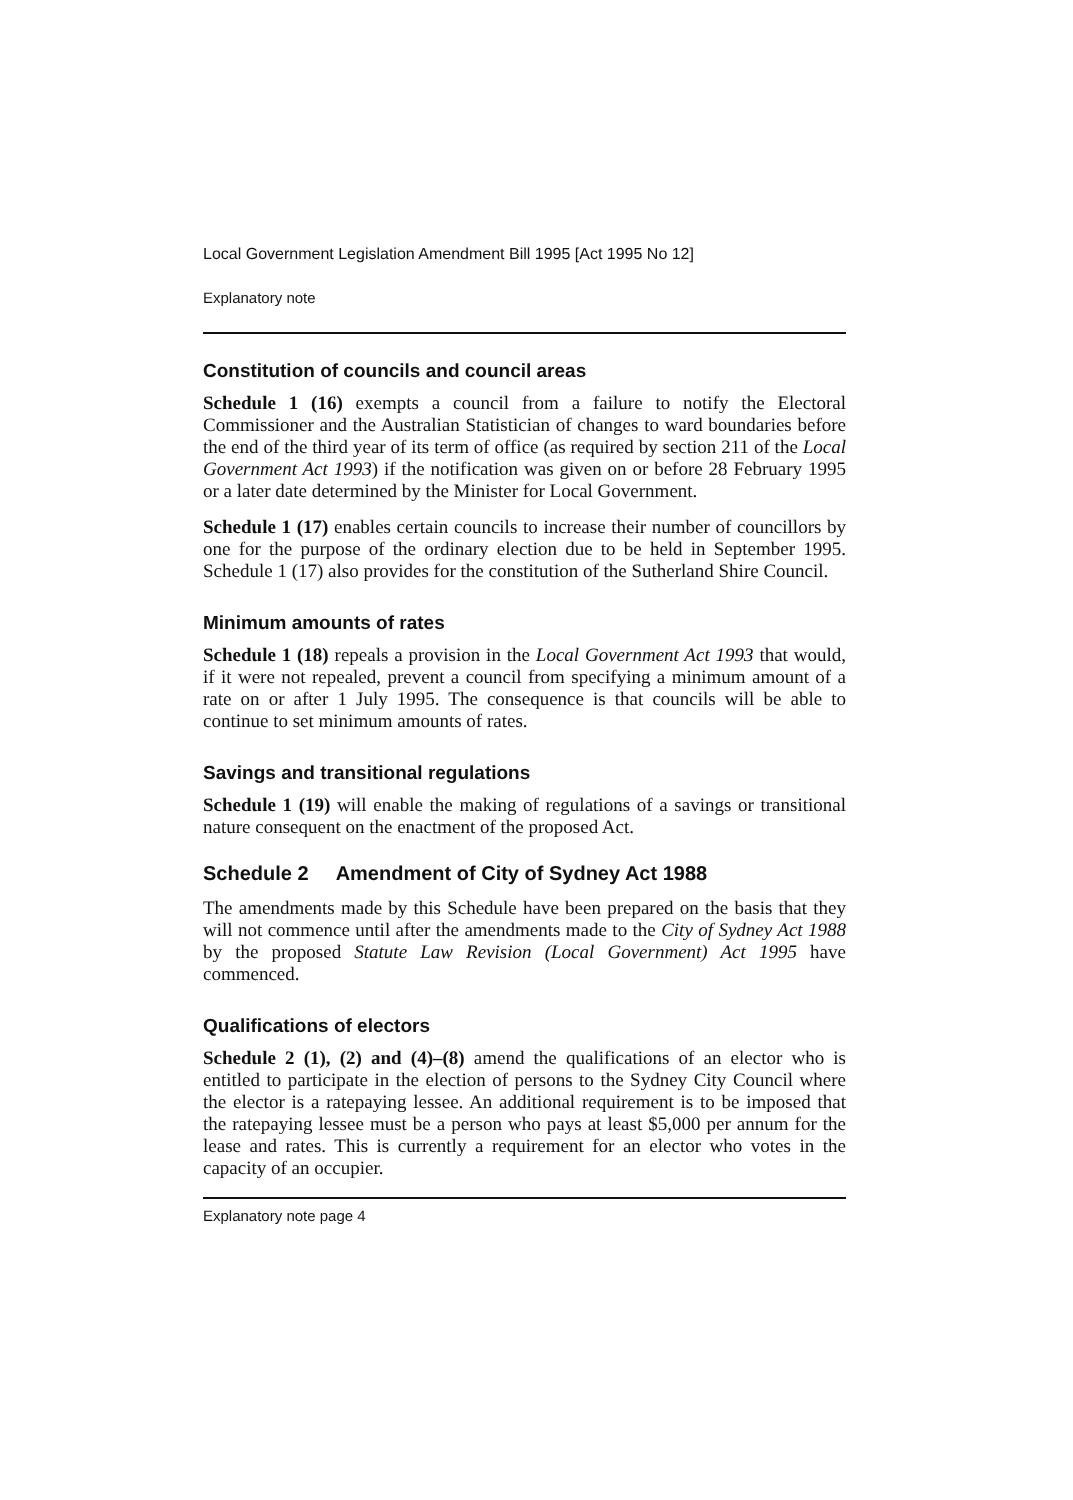Local Government Legislation Amendment Bill 1995 [Act 1995 No 12]
Explanatory note
Constitution of councils and council areas
Schedule 1 (16) exempts a council from a failure to notify the Electoral Commissioner and the Australian Statistician of changes to ward boundaries before the end of the third year of its term of office (as required by section 211 of the Local Government Act 1993) if the notification was given on or before 28 February 1995 or a later date determined by the Minister for Local Government.
Schedule 1 (17) enables certain councils to increase their number of councillors by one for the purpose of the ordinary election due to be held in September 1995. Schedule 1 (17) also provides for the constitution of the Sutherland Shire Council.
Minimum amounts of rates
Schedule 1 (18) repeals a provision in the Local Government Act 1993 that would, if it were not repealed, prevent a council from specifying a minimum amount of a rate on or after 1 July 1995. The consequence is that councils will be able to continue to set minimum amounts of rates.
Savings and transitional regulations
Schedule 1 (19) will enable the making of regulations of a savings or transitional nature consequent on the enactment of the proposed Act.
Schedule 2 Amendment of City of Sydney Act 1988
The amendments made by this Schedule have been prepared on the basis that they will not commence until after the amendments made to the City of Sydney Act 1988 by the proposed Statute Law Revision (Local Government) Act 1995 have commenced.
Qualifications of electors
Schedule 2 (1), (2) and (4)–(8) amend the qualifications of an elector who is entitled to participate in the election of persons to the Sydney City Council where the elector is a ratepaying lessee. An additional requirement is to be imposed that the ratepaying lessee must be a person who pays at least $5,000 per annum for the lease and rates. This is currently a requirement for an elector who votes in the capacity of an occupier.
Explanatory note page 4